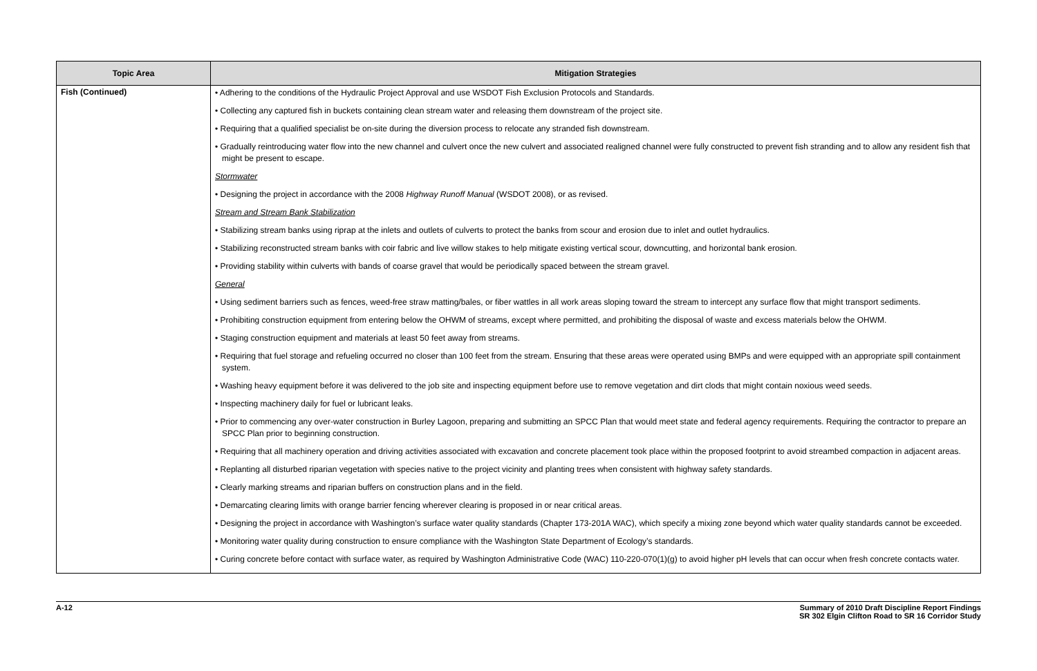| Topic Area | Mitigation Strategies |
| --- | --- |
| Fish (Continued) | • Adhering to the conditions of the Hydraulic Project Approval and use WSDOT Fish Exclusion Protocols and Standards. • Collecting any captured fish in buckets containing clean stream water and releasing them downstream of the project site. • Requiring that a qualified specialist be on-site during the diversion process to relocate any stranded fish downstream. • Gradually reintroducing water flow into the new channel and culvert once the new culvert and associated realigned channel were fully constructed to prevent fish stranding and to allow any resident fish that might be present to escape. Stormwater • Designing the project in accordance with the 2008 Highway Runoff Manual (WSDOT 2008), or as revised. Stream and Stream Bank Stabilization • Stabilizing stream banks using riprap at the inlets and outlets of culverts to protect the banks from scour and erosion due to inlet and outlet hydraulics. • Stabilizing reconstructed stream banks with coir fabric and live willow stakes to help mitigate existing vertical scour, downcutting, and horizontal bank erosion. • Providing stability within culverts with bands of coarse gravel that would be periodically spaced between the stream gravel. General • Using sediment barriers such as fences, weed-free straw matting/bales, or fiber wattles in all work areas sloping toward the stream to intercept any surface flow that might transport sediments. • Prohibiting construction equipment from entering below the OHWM of streams, except where permitted, and prohibiting the disposal of waste and excess materials below the OHWM. • Staging construction equipment and materials at least 50 feet away from streams. • Requiring that fuel storage and refueling occurred no closer than 100 feet from the stream. Ensuring that these areas were operated using BMPs and were equipped with an appropriate spill containment system. • Washing heavy equipment before it was delivered to the job site and inspecting equipment before use to remove vegetation and dirt clods that might contain noxious weed seeds. • Inspecting machinery daily for fuel or lubricant leaks. • Prior to commencing any over-water construction in Burley Lagoon, preparing and submitting an SPCC Plan that would meet state and federal agency requirements. Requiring the contractor to prepare an SPCC Plan prior to beginning construction. • Requiring that all machinery operation and driving activities associated with excavation and concrete placement took place within the proposed footprint to avoid streambed compaction in adjacent areas. • Replanting all disturbed riparian vegetation with species native to the project vicinity and planting trees when consistent with highway safety standards. • Clearly marking streams and riparian buffers on construction plans and in the field. • Demarcating clearing limits with orange barrier fencing wherever clearing is proposed in or near critical areas. • Designing the project in accordance with Washington’s surface water quality standards (Chapter 173-201A WAC), which specify a mixing zone beyond which water quality standards cannot be exceeded. • Monitoring water quality during construction to ensure compliance with the Washington State Department of Ecology’s standards. • Curing concrete before contact with surface water, as required by Washington Administrative Code (WAC) 110-220-070(1)(g) to avoid higher pH levels that can occur when fresh concrete contacts water. |
A-12 Summary of 2010 Draft Discipline Report Findings
SR 302 Elgin Clifton Road to SR 16 Corridor Study